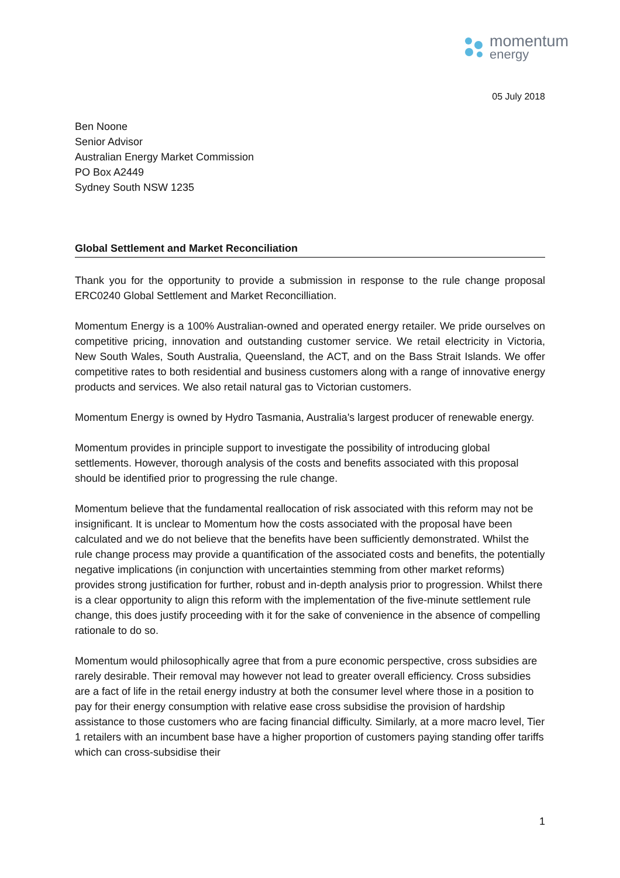momentum
energy
05 July 2018
Ben Noone
Senior Advisor
Australian Energy Market Commission
PO Box A2449
Sydney South NSW 1235
Global Settlement and Market Reconciliation
Thank you for the opportunity to provide a submission in response to the rule change proposal ERC0240 Global Settlement and Market Reconcilliation.
Momentum Energy is a 100% Australian-owned and operated energy retailer. We pride ourselves on competitive pricing, innovation and outstanding customer service. We retail electricity in Victoria, New South Wales, South Australia, Queensland, the ACT, and on the Bass Strait Islands. We offer competitive rates to both residential and business customers along with a range of innovative energy products and services. We also retail natural gas to Victorian customers.
Momentum Energy is owned by Hydro Tasmania, Australia's largest producer of renewable energy.
Momentum provides in principle support to investigate the possibility of introducing global settlements. However, thorough analysis of the costs and benefits associated with this proposal should be identified prior to progressing the rule change.
Momentum believe that the fundamental reallocation of risk associated with this reform may not be insignificant. It is unclear to Momentum how the costs associated with the proposal have been calculated and we do not believe that the benefits have been sufficiently demonstrated. Whilst the rule change process may provide a quantification of the associated costs and benefits, the potentially negative implications (in conjunction with uncertainties stemming from other market reforms) provides strong justification for further, robust and in-depth analysis prior to progression. Whilst there is a clear opportunity to align this reform with the implementation of the five-minute settlement rule change, this does justify proceeding with it for the sake of convenience in the absence of compelling rationale to do so.
Momentum would philosophically agree that from a pure economic perspective, cross subsidies are rarely desirable. Their removal may however not lead to greater overall efficiency. Cross subsidies are a fact of life in the retail energy industry at both the consumer level where those in a position to pay for their energy consumption with relative ease cross subsidise the provision of hardship assistance to those customers who are facing financial difficulty. Similarly, at a more macro level, Tier 1 retailers with an incumbent base have a higher proportion of customers paying standing offer tariffs which can cross-subsidise their
1